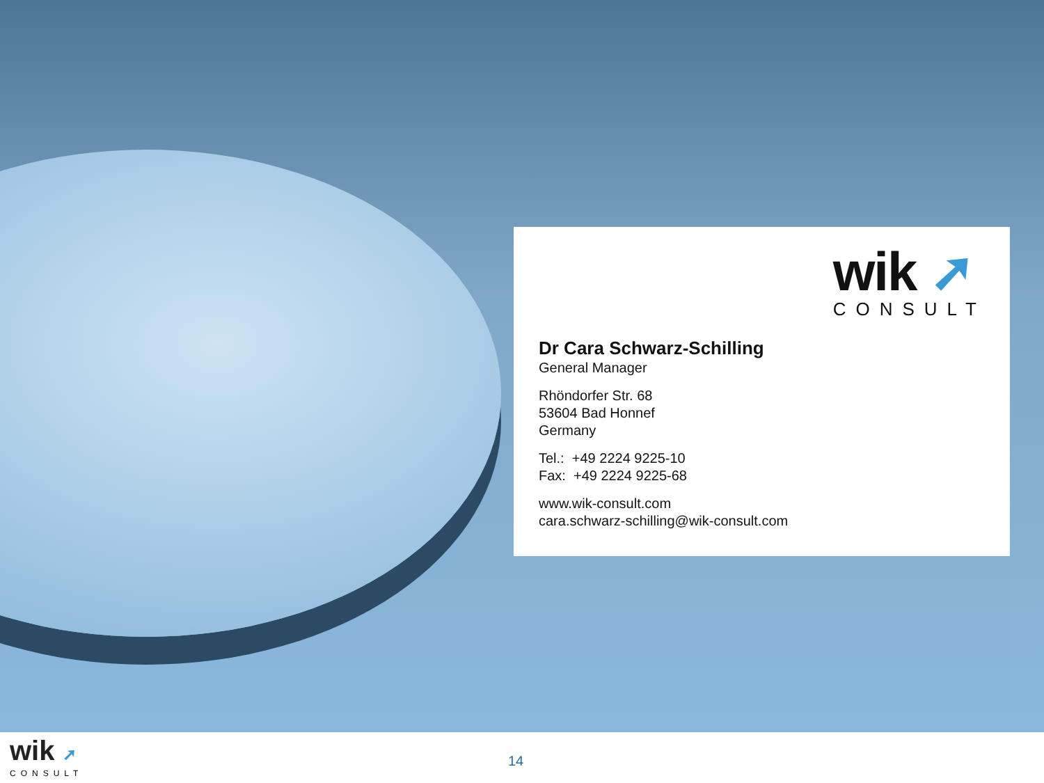wik ➚
CONSULT
Dr Cara Schwarz-Schilling
General Manager
Rhöndorfer Str. 68
53604 Bad Honnef
Germany
Tel.: +49 2224 9225-10
Fax: +49 2224 9225-68
www.wik-consult.com
cara.schwarz-schilling@wik-consult.com
wik ➚
CONSULT
14